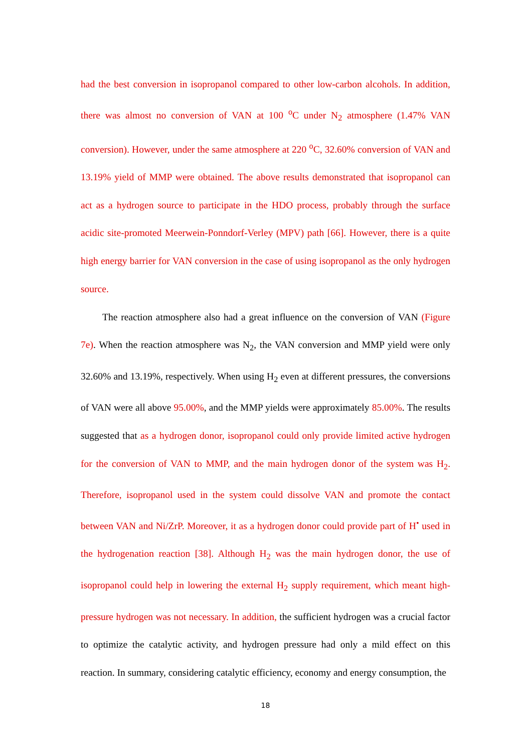had the best conversion in isopropanol compared to other low-carbon alcohols. In addition, there was almost no conversion of VAN at 100 <sup>o</sup>C under N<sub>2</sub> atmosphere (1.47% VAN conversion). However, under the same atmosphere at 220 <sup>o</sup>C, 32.60% conversion of VAN and 13.19% yield of MMP were obtained. The above results demonstrated that isopropanol can act as a hydrogen source to participate in the HDO process, probably through the surface acidic site-promoted Meerwein-Ponndorf-Verley (MPV) path [66]. However, there is a quite high energy barrier for VAN conversion in the case of using isopropanol as the only hydrogen source.
The reaction atmosphere also had a great influence on the conversion of VAN (Figure 7e). When the reaction atmosphere was N<sub>2</sub>, the VAN conversion and MMP yield were only 32.60% and 13.19%, respectively. When using H<sub>2</sub> even at different pressures, the conversions of VAN were all above 95.00%, and the MMP yields were approximately 85.00%. The results suggested that as a hydrogen donor, isopropanol could only provide limited active hydrogen for the conversion of VAN to MMP, and the main hydrogen donor of the system was H<sub>2</sub>. Therefore, isopropanol used in the system could dissolve VAN and promote the contact between VAN and Ni/ZrP. Moreover, it as a hydrogen donor could provide part of H<sup>•</sup> used in the hydrogenation reaction [38]. Although H<sub>2</sub> was the main hydrogen donor, the use of isopropanol could help in lowering the external H<sub>2</sub> supply requirement, which meant high-pressure hydrogen was not necessary. In addition, the sufficient hydrogen was a crucial factor to optimize the catalytic activity, and hydrogen pressure had only a mild effect on this reaction. In summary, considering catalytic efficiency, economy and energy consumption, the
18